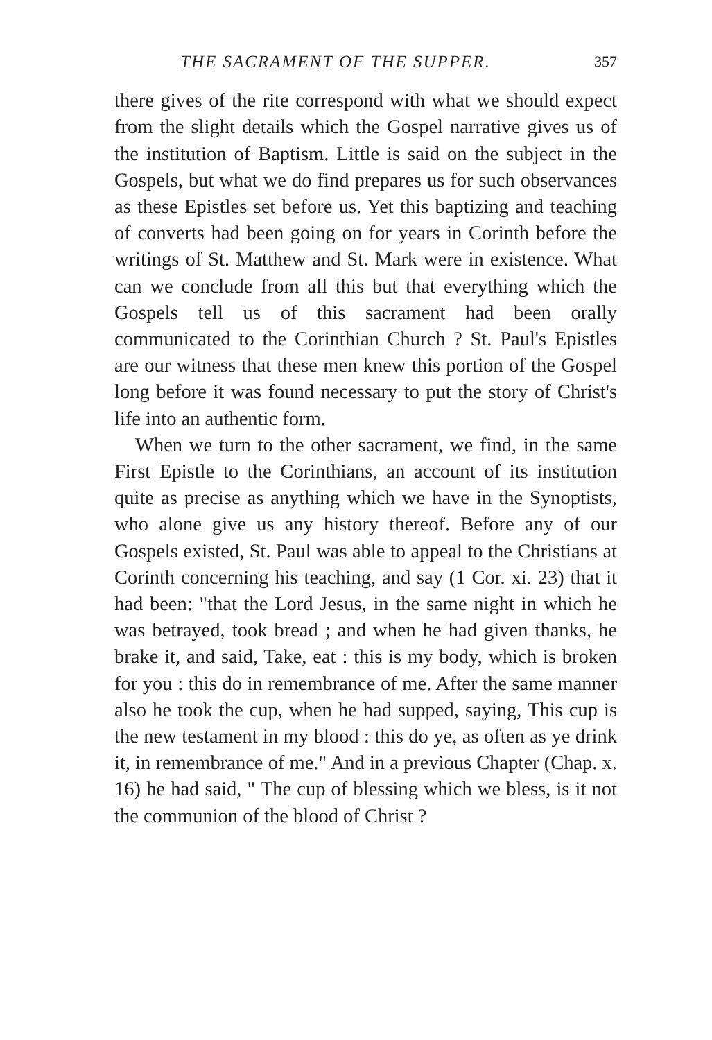THE SACRAMENT OF THE SUPPER. 357
there gives of the rite correspond with what we should expect from the slight details which the Gospel narrative gives us of the institution of Baptism. Little is said on the subject in the Gospels, but what we do find prepares us for such observances as these Epistles set before us. Yet this baptizing and teaching of converts had been going on for years in Corinth before the writings of St. Matthew and St. Mark were in existence. What can we conclude from all this but that everything which the Gospels tell us of this sacrament had been orally communicated to the Corinthian Church ? St. Paul's Epistles are our witness that these men knew this portion of the Gospel long before it was found necessary to put the story of Christ's life into an authentic form.
When we turn to the other sacrament, we find, in the same First Epistle to the Corinthians, an account of its institution quite as precise as anything which we have in the Synoptists, who alone give us any history thereof. Before any of our Gospels existed, St. Paul was able to appeal to the Christians at Corinth concerning his teaching, and say (1 Cor. xi. 23) that it had been: "that the Lord Jesus, in the same night in which he was betrayed, took bread ; and when he had given thanks, he brake it, and said, Take, eat : this is my body, which is broken for you : this do in remembrance of me. After the same manner also he took the cup, when he had supped, saying, This cup is the new testament in my blood : this do ye, as often as ye drink it, in remembrance of me." And in a previous Chapter (Chap. x. 16) he had said, " The cup of blessing which we bless, is it not the communion of the blood of Christ ?